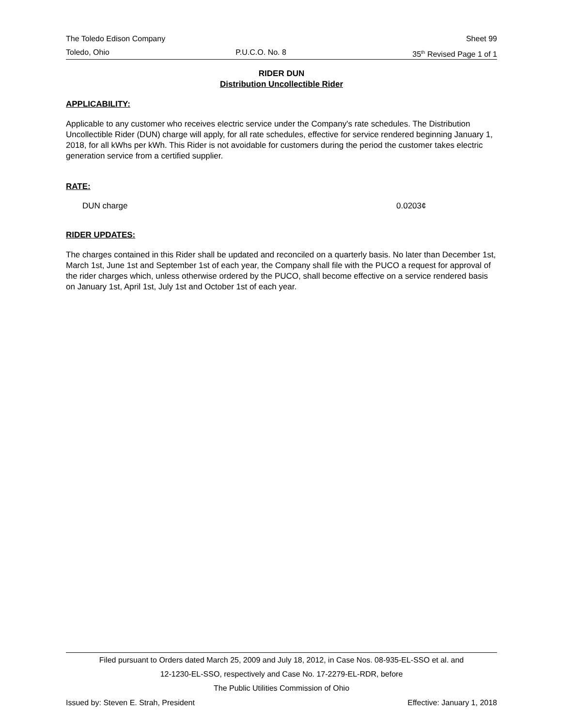The Toledo Edison Company Sheet 99
Toledo, Ohio P.U.C.O. No. 8 35<sup>th</sup> Revised Page 1 of 1
RIDER DUN
Distribution Uncollectible Rider
APPLICABILITY:
Applicable to any customer who receives electric service under the Company's rate schedules. The Distribution Uncollectible Rider (DUN) charge will apply, for all rate schedules, effective for service rendered beginning January 1, 2018, for all kWhs per kWh. This Rider is not avoidable for customers during the period the customer takes electric generation service from a certified supplier.
RATE:
DUN charge 0.0203¢
RIDER UPDATES:
The charges contained in this Rider shall be updated and reconciled on a quarterly basis. No later than December 1st, March 1st, June 1st and September 1st of each year, the Company shall file with the PUCO a request for approval of the rider charges which, unless otherwise ordered by the PUCO, shall become effective on a service rendered basis on January 1st, April 1st, July 1st and October 1st of each year.
Filed pursuant to Orders dated March 25, 2009 and July 18, 2012, in Case Nos. 08-935-EL-SSO et al. and
12-1230-EL-SSO, respectively and Case No. 17-2279-EL-RDR, before
The Public Utilities Commission of Ohio
Issued by: Steven E. Strah, President Effective: January 1, 2018